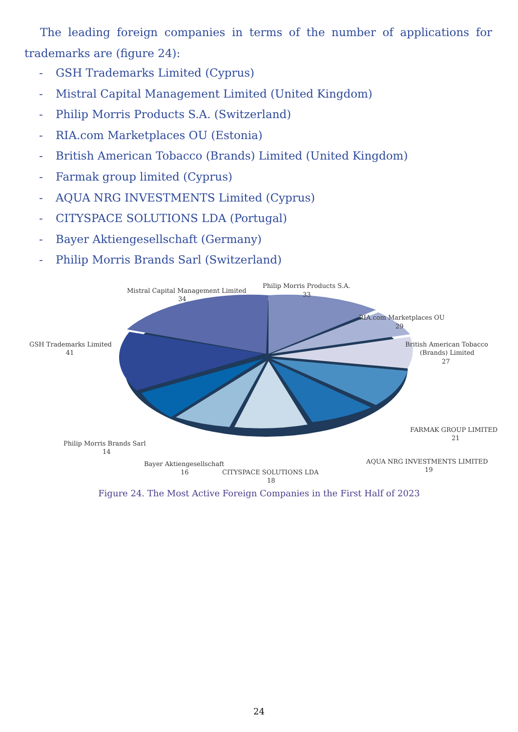The leading foreign companies in terms of the number of applications for trademarks are (figure 24):
- GSH Trademarks Limited (Cyprus)
- Mistral Capital Management Limited (United Kingdom)
- Philip Morris Products S.A. (Switzerland)
- RIA.com Marketplaces OU (Estonia)
- British American Tobacco (Brands) Limited (United Kingdom)
- Farmak group limited (Cyprus)
- AQUA NRG INVESTMENTS Limited (Cyprus)
- CITYSPACE SOLUTIONS LDA (Portugal)
- Bayer Aktiengesellschaft (Germany)
- Philip Morris Brands Sarl (Switzerland)
Mistral Capital Management Limited
34
Philip Morris Products S.A.
33
RIA.com Marketplaces OU
29
British American Tobacco
(Brands) Limited
27
GSH Trademarks Limited
41
FARMAK GROUP LIMITED
21
AQUA NRG INVESTMENTS LIMITED
19
Philip Morris Brands Sarl
14
Bayer Aktiengesellschaft
16
CITYSPACE SOLUTIONS LDA
18
Figure 24. The Most Active Foreign Companies in the First Half of 2023
24